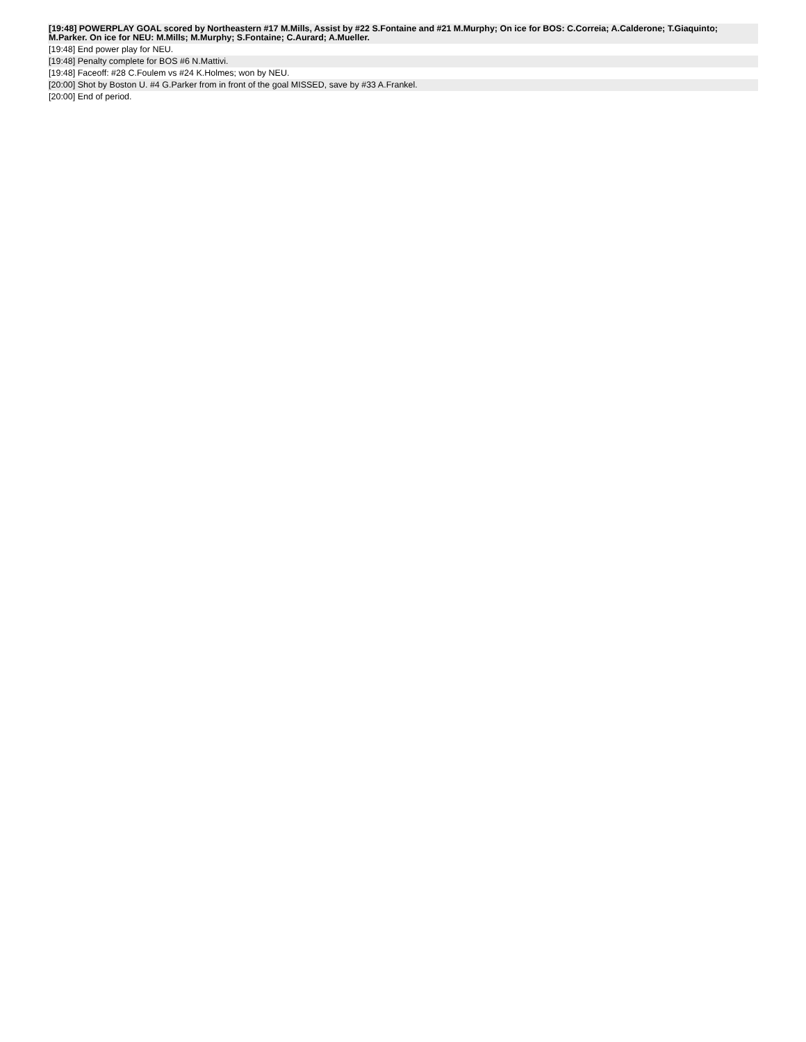[19:48] POWERPLAY GOAL scored by Northeastern #17 M.Mills, Assist by #22 S.Fontaine and #21 M.Murphy; On ice for BOS: C.Correia; A.Calderone; T.Giaquinto; M.Parker. On ice for NEU: M.Mills; M.Murphy; S.Fontaine; C.Aurard; A.Mueller.
[19:48] End power play for NEU.
[19:48] Penalty complete for BOS #6 N.Mattivi.
[19:48] Faceoff: #28 C.Foulem vs #24 K.Holmes; won by NEU.
[20:00] Shot by Boston U. #4 G.Parker from in front of the goal MISSED, save by #33 A.Frankel.
[20:00] End of period.